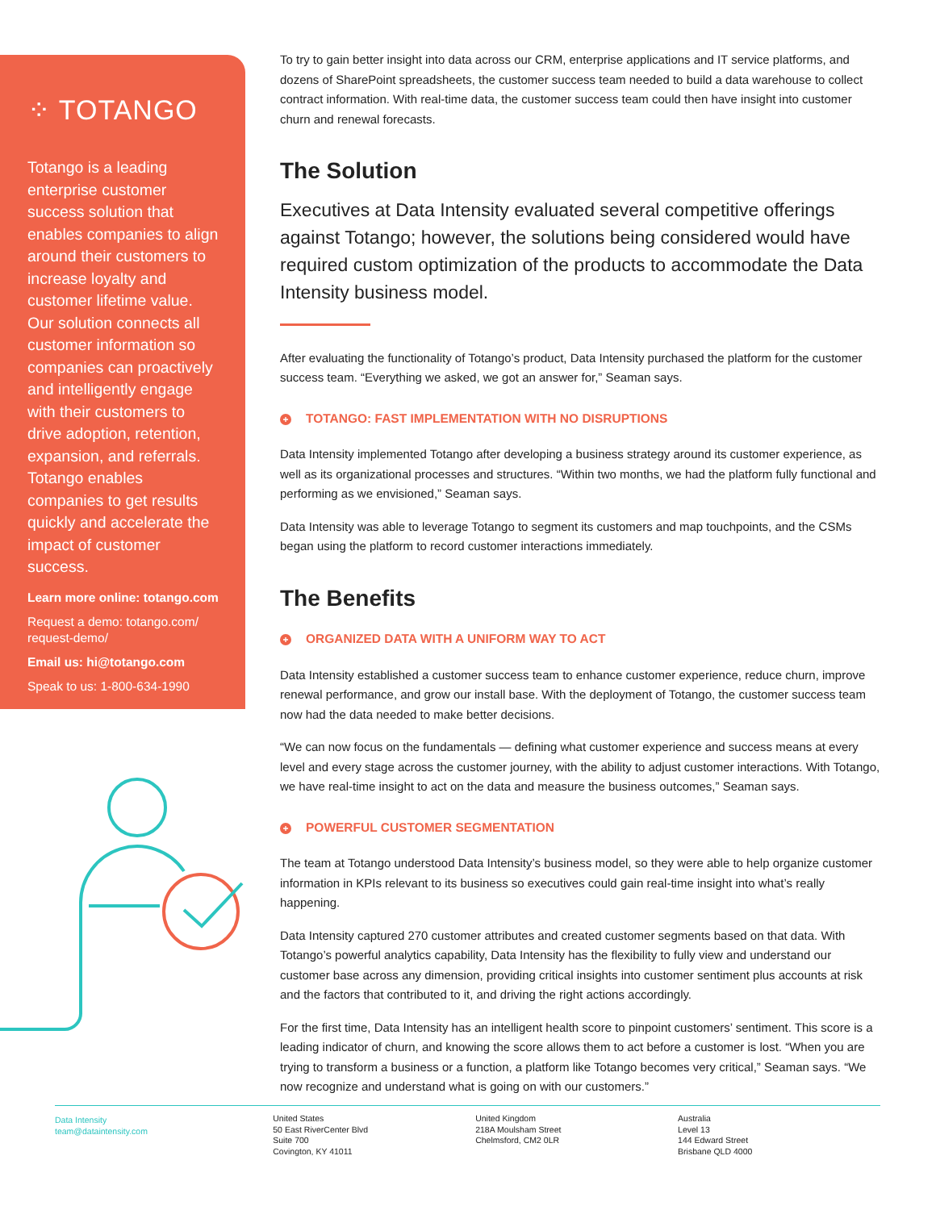⁘ TOTANGO
Totango is a leading enterprise customer success solution that enables companies to align around their customers to increase loyalty and customer lifetime value. Our solution connects all customer information so companies can proactively and intelligently engage with their customers to drive adoption, retention, expansion, and referrals. Totango enables companies to get results quickly and accelerate the impact of customer success.
Learn more online: totango.com
Request a demo: totango.com/ request-demo/
Email us: hi@totango.com
Speak to us: 1-800-634-1990
To try to gain better insight into data across our CRM, enterprise applications and IT service platforms, and dozens of SharePoint spreadsheets, the customer success team needed to build a data warehouse to collect contract information. With real-time data, the customer success team could then have insight into customer churn and renewal forecasts.
The Solution
Executives at Data Intensity evaluated several competitive offerings against Totango; however, the solutions being considered would have required custom optimization of the products to accommodate the Data Intensity business model.
After evaluating the functionality of Totango’s product, Data Intensity purchased the platform for the customer success team. “Everything we asked, we got an answer for,” Seaman says.
+ TOTANGO: FAST IMPLEMENTATION WITH NO DISRUPTIONS
Data Intensity implemented Totango after developing a business strategy around its customer experience, as well as its organizational processes and structures. “Within two months, we had the platform fully functional and performing as we envisioned,” Seaman says.
Data Intensity was able to leverage Totango to segment its customers and map touchpoints, and the CSMs began using the platform to record customer interactions immediately.
The Benefits
+ ORGANIZED DATA WITH A UNIFORM WAY TO ACT
Data Intensity established a customer success team to enhance customer experience, reduce churn, improve renewal performance, and grow our install base. With the deployment of Totango, the customer success team now had the data needed to make better decisions.
“We can now focus on the fundamentals — defining what customer experience and success means at every level and every stage across the customer journey, with the ability to adjust customer interactions. With Totango, we have real-time insight to act on the data and measure the business outcomes,” Seaman says.
+ POWERFUL CUSTOMER SEGMENTATION
The team at Totango understood Data Intensity’s business model, so they were able to help organize customer information in KPIs relevant to its business so executives could gain real-time insight into what’s really happening.
Data Intensity captured 270 customer attributes and created customer segments based on that data. With Totango’s powerful analytics capability, Data Intensity has the flexibility to fully view and understand our customer base across any dimension, providing critical insights into customer sentiment plus accounts at risk and the factors that contributed to it, and driving the right actions accordingly.
For the first time, Data Intensity has an intelligent health score to pinpoint customers’ sentiment. This score is a leading indicator of churn, and knowing the score allows them to act before a customer is lost. “When you are trying to transform a business or a function, a platform like Totango becomes very critical,” Seaman says. “We now recognize and understand what is going on with our customers.”
Data Intensity
team@dataintensity.com
United States
50 East RiverCenter Blvd
Suite 700
Covington, KY 41011
United Kingdom
218A Moulsham Street
Chelmsford, CM2 0LR
Australia
Level 13
144 Edward Street
Brisbane QLD 4000